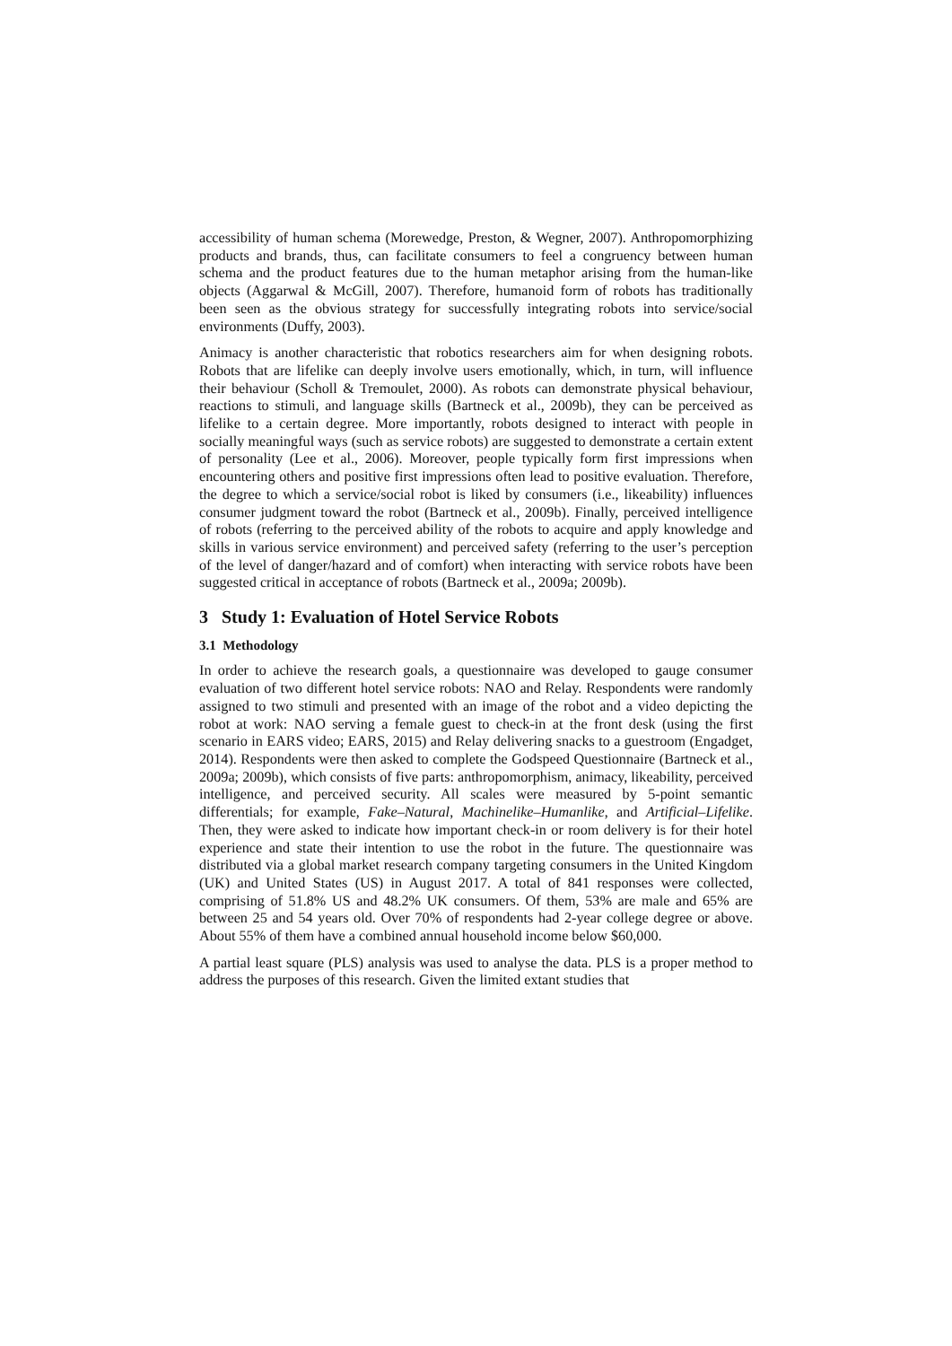accessibility of human schema (Morewedge, Preston, & Wegner, 2007). Anthropomorphizing products and brands, thus, can facilitate consumers to feel a congruency between human schema and the product features due to the human metaphor arising from the human-like objects (Aggarwal & McGill, 2007). Therefore, humanoid form of robots has traditionally been seen as the obvious strategy for successfully integrating robots into service/social environments (Duffy, 2003).
Animacy is another characteristic that robotics researchers aim for when designing robots. Robots that are lifelike can deeply involve users emotionally, which, in turn, will influence their behaviour (Scholl & Tremoulet, 2000). As robots can demonstrate physical behaviour, reactions to stimuli, and language skills (Bartneck et al., 2009b), they can be perceived as lifelike to a certain degree. More importantly, robots designed to interact with people in socially meaningful ways (such as service robots) are suggested to demonstrate a certain extent of personality (Lee et al., 2006). Moreover, people typically form first impressions when encountering others and positive first impressions often lead to positive evaluation. Therefore, the degree to which a service/social robot is liked by consumers (i.e., likeability) influences consumer judgment toward the robot (Bartneck et al., 2009b). Finally, perceived intelligence of robots (referring to the perceived ability of the robots to acquire and apply knowledge and skills in various service environment) and perceived safety (referring to the user’s perception of the level of danger/hazard and of comfort) when interacting with service robots have been suggested critical in acceptance of robots (Bartneck et al., 2009a; 2009b).
3 Study 1: Evaluation of Hotel Service Robots
3.1 Methodology
In order to achieve the research goals, a questionnaire was developed to gauge consumer evaluation of two different hotel service robots: NAO and Relay. Respondents were randomly assigned to two stimuli and presented with an image of the robot and a video depicting the robot at work: NAO serving a female guest to check-in at the front desk (using the first scenario in EARS video; EARS, 2015) and Relay delivering snacks to a guestroom (Engadget, 2014). Respondents were then asked to complete the Godspeed Questionnaire (Bartneck et al., 2009a; 2009b), which consists of five parts: anthropomorphism, animacy, likeability, perceived intelligence, and perceived security. All scales were measured by 5-point semantic differentials; for example, Fake–Natural, Machinelike–Humanlike, and Artificial–Lifelike. Then, they were asked to indicate how important check-in or room delivery is for their hotel experience and state their intention to use the robot in the future. The questionnaire was distributed via a global market research company targeting consumers in the United Kingdom (UK) and United States (US) in August 2017. A total of 841 responses were collected, comprising of 51.8% US and 48.2% UK consumers. Of them, 53% are male and 65% are between 25 and 54 years old. Over 70% of respondents had 2-year college degree or above. About 55% of them have a combined annual household income below $60,000.
A partial least square (PLS) analysis was used to analyse the data. PLS is a proper method to address the purposes of this research. Given the limited extant studies that